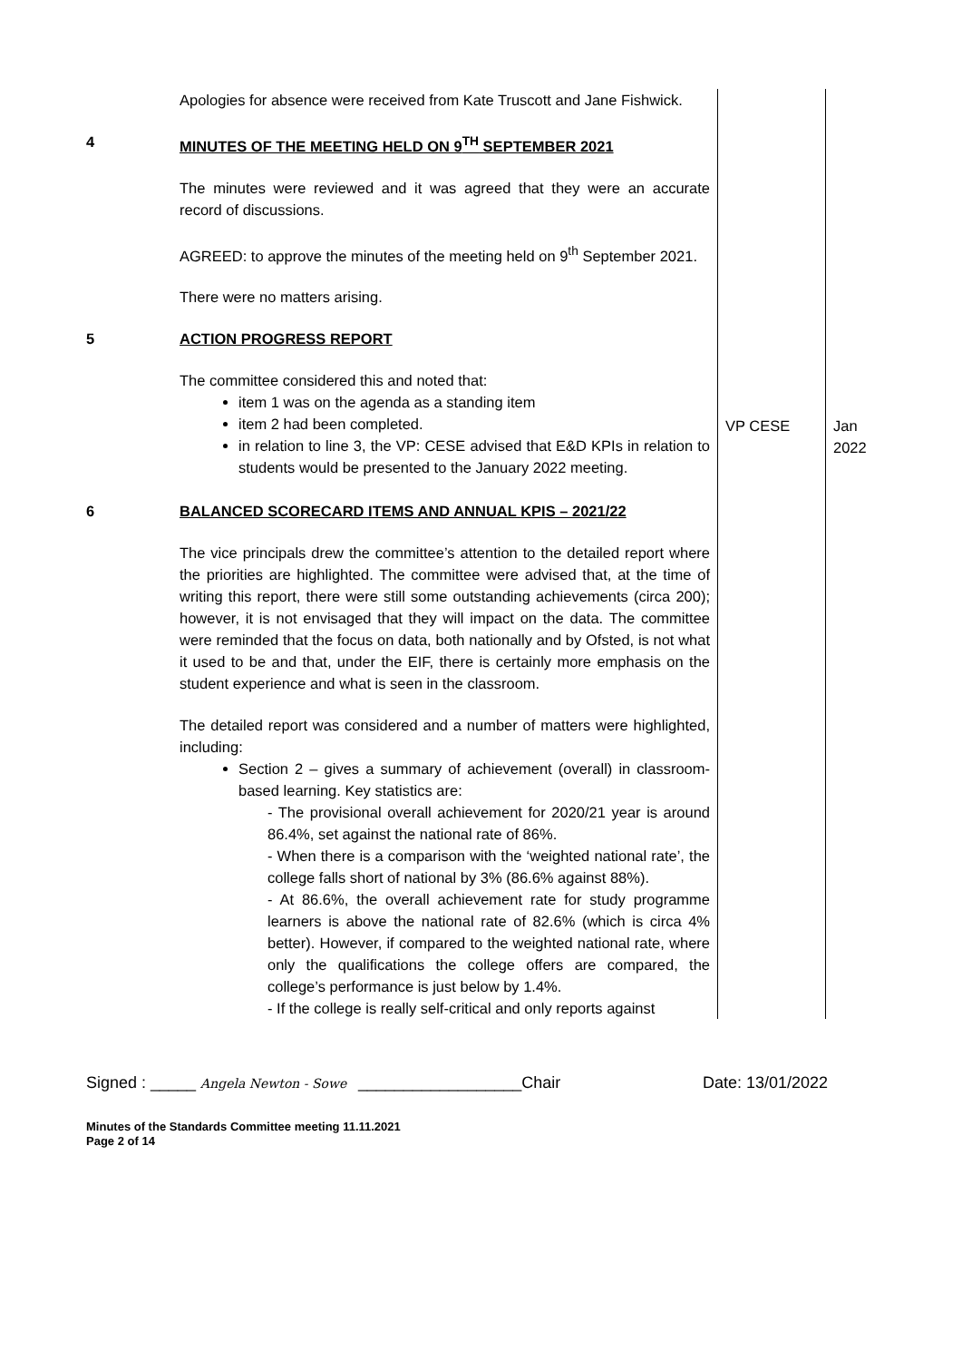| | Apologies for absence were received from Kate Truscott and Jane Fishwick. | | |
| 4 | MINUTES OF THE MEETING HELD ON 9<sup>TH</sup> SEPTEMBER 2021 The minutes were reviewed and it was agreed that they were an accurate record of discussions. AGREED: to approve the minutes of the meeting held on 9<sup>th</sup> September 2021. There were no matters arising. | | |
| 5 | ACTION PROGRESS REPORT The committee considered this and noted that: item 1 was on the agenda as a standing item item 2 had been completed. in relation to line 3, the VP: CESE advised that E&D KPIs in relation to students would be presented to the January 2022 meeting. | VP CESE | Jan 2022 |
| 6 | BALANCED SCORECARD ITEMS AND ANNUAL KPIS – 2021/22 The vice principals drew the committee’s attention to the detailed report where the priorities are highlighted. The committee were advised that, at the time of writing this report, there were still some outstanding achievements (circa 200); however, it is not envisaged that they will impact on the data. The committee were reminded that the focus on data, both nationally and by Ofsted, is not what it used to be and that, under the EIF, there is certainly more emphasis on the student experience and what is seen in the classroom. The detailed report was considered and a number of matters were highlighted, including: Section 2 – gives a summary of achievement (overall) in classroom-based learning. Key statistics are: - The provisional overall achievement for 2020/21 year is around 86.4%, set against the national rate of 86%. - When there is a comparison with the ‘weighted national rate’, the college falls short of national by 3% (86.6% against 88%). - At 86.6%, the overall achievement rate for study programme learners is above the national rate of 82.6% (which is circa 4% better). However, if compared to the weighted national rate, where only the qualifications the college offers are compared, the college’s performance is just below by 1.4%. - If the college is really self-critical and only reports against | | |
Signed : _____ Angela Newton - Sowe __________________Chair Date: 13/01/2022
Minutes of the Standards Committee meeting 11.11.2021
Page 2 of 14